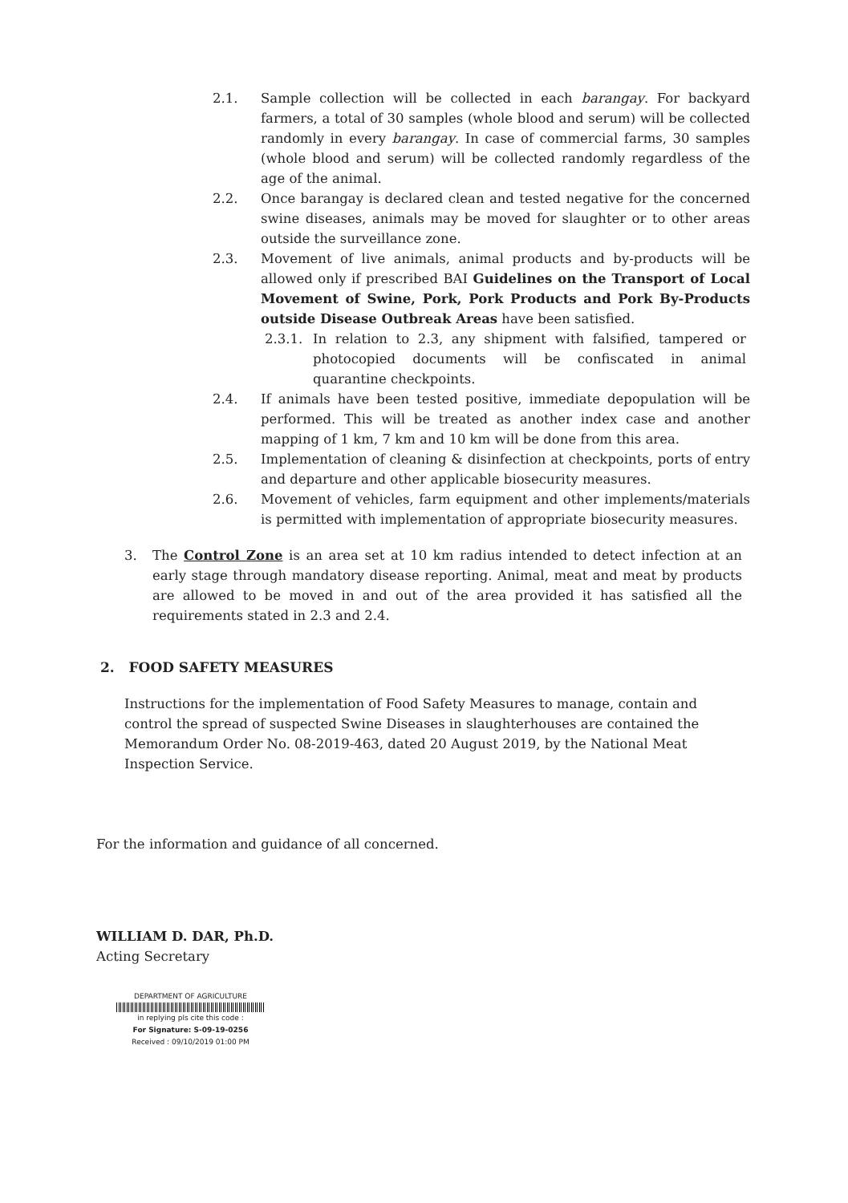2.1. Sample collection will be collected in each barangay. For backyard farmers, a total of 30 samples (whole blood and serum) will be collected randomly in every barangay. In case of commercial farms, 30 samples (whole blood and serum) will be collected randomly regardless of the age of the animal.
2.2. Once barangay is declared clean and tested negative for the concerned swine diseases, animals may be moved for slaughter or to other areas outside the surveillance zone.
2.3. Movement of live animals, animal products and by-products will be allowed only if prescribed BAI Guidelines on the Transport of Local Movement of Swine, Pork, Pork Products and Pork By-Products outside Disease Outbreak Areas have been satisfied.
2.3.1. In relation to 2.3, any shipment with falsified, tampered or photocopied documents will be confiscated in animal quarantine checkpoints.
2.4. If animals have been tested positive, immediate depopulation will be performed. This will be treated as another index case and another mapping of 1 km, 7 km and 10 km will be done from this area.
2.5. Implementation of cleaning & disinfection at checkpoints, ports of entry and departure and other applicable biosecurity measures.
2.6. Movement of vehicles, farm equipment and other implements/materials is permitted with implementation of appropriate biosecurity measures.
3. The Control Zone is an area set at 10 km radius intended to detect infection at an early stage through mandatory disease reporting. Animal, meat and meat by products are allowed to be moved in and out of the area provided it has satisfied all the requirements stated in 2.3 and 2.4.
2. FOOD SAFETY MEASURES
Instructions for the implementation of Food Safety Measures to manage, contain and control the spread of suspected Swine Diseases in slaughterhouses are contained the Memorandum Order No. 08-2019-463, dated 20 August 2019, by the National Meat Inspection Service.
For the information and guidance of all concerned.
WILLIAM D. DAR, Ph.D.
Acting Secretary
DEPARTMENT OF AGRICULTURE
in replying pls cite this code :
For Signature: S-09-19-0256
Received : 09/10/2019 01:00 PM